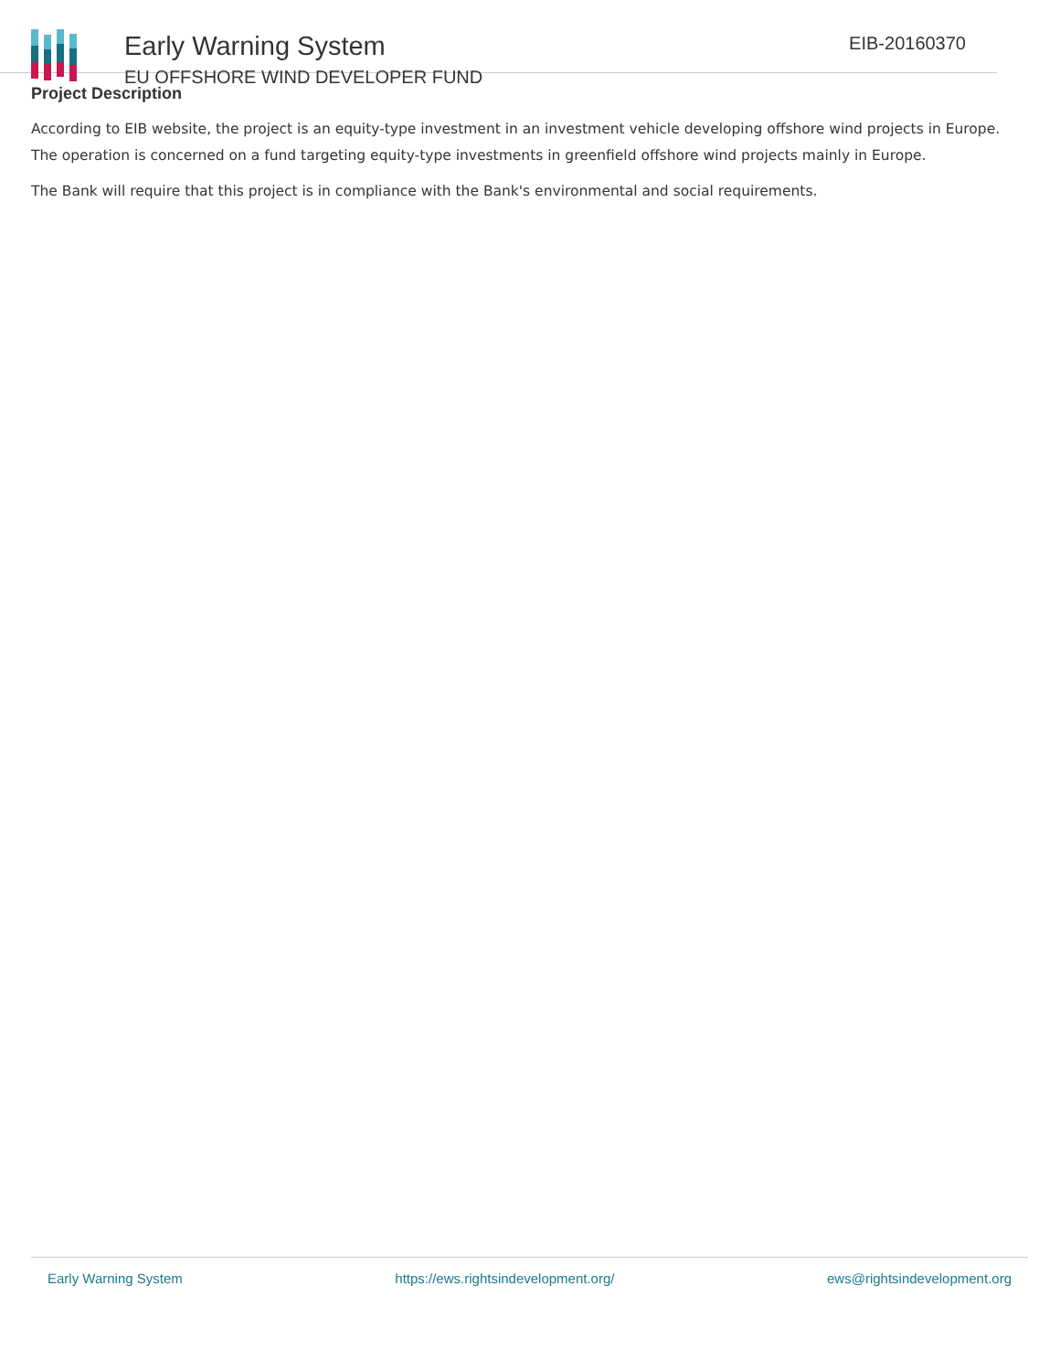Early Warning System
EU OFFSHORE WIND DEVELOPER FUND
EIB-20160370
Project Description
According to EIB website, the project is an equity-type investment in an investment vehicle developing offshore wind projects in Europe. The operation is concerned on a fund targeting equity-type investments in greenfield offshore wind projects mainly in Europe.
The Bank will require that this project is in compliance with the Bank's environmental and social requirements.
Early Warning System https://ews.rightsindevelopment.org/ ews@rightsindevelopment.org